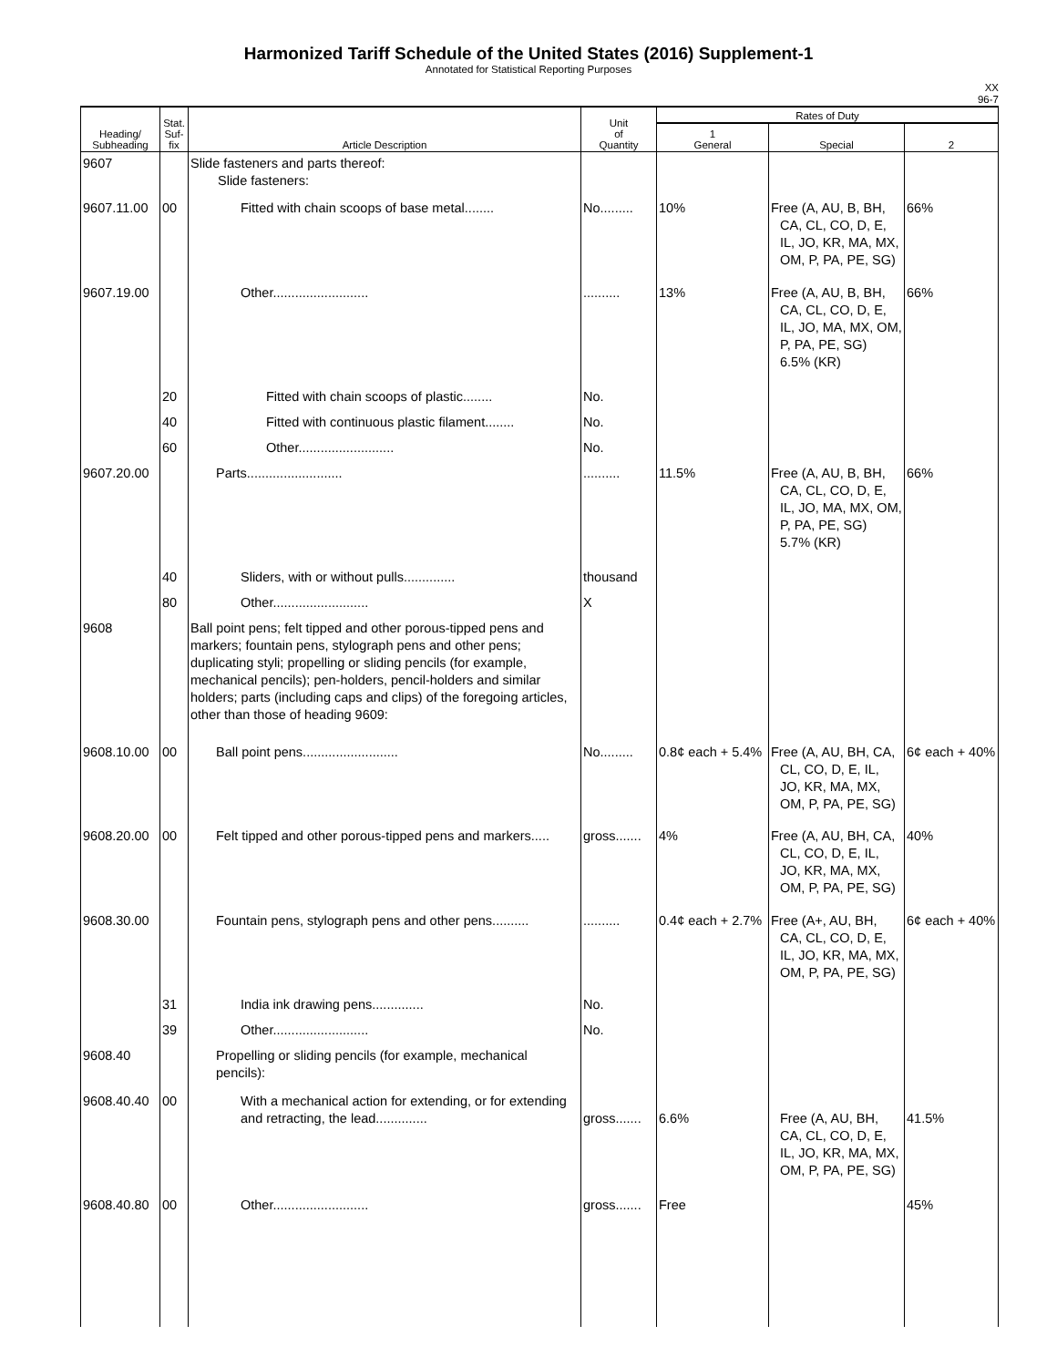Harmonized Tariff Schedule of the United States (2016) Supplement-1
Annotated for Statistical Reporting Purposes
XX
96-7
| Heading/ Subheading | Stat. Suf- fix | Article Description | Unit of Quantity | Rates of Duty | | |
| --- | --- | --- | --- | --- | --- | --- |
| | | | | 1 General | Special | 2 |
| 9607 | | Slide fasteners and parts thereof: Slide fasteners: | | | | |
| 9607.11.00 | 00 | Fitted with chain scoops of base metal........ | No......... | 10% | Free (A, AU, B, BH, CA, CL, CO, D, E, IL, JO, KR, MA, MX, OM, P, PA, PE, SG) | 66% |
| 9607.19.00 | | Other.......................... | .......... | 13% | Free (A, AU, B, BH, CA, CL, CO, D, E, IL, JO, MA, MX, OM, P, PA, PE, SG) 6.5% (KR) | 66% |
| | 20 | Fitted with chain scoops of plastic........ | No. | | | |
| | 40 | Fitted with continuous plastic filament........ | No. | | | |
| | 60 | Other.......................... | No. | | | |
| 9607.20.00 | | Parts.......................... | .......... | 11.5% | Free (A, AU, B, BH, CA, CL, CO, D, E, IL, JO, MA, MX, OM, P, PA, PE, SG) 5.7% (KR) | 66% |
| | 40 | Sliders, with or without pulls.............. | thousand | | | |
| | 80 | Other.......................... | X | | | |
| 9608 | | Ball point pens; felt tipped and other porous-tipped pens and markers; fountain pens, stylograph pens and other pens; duplicating styli; propelling or sliding pencils (for example, mechanical pencils); pen-holders, pencil-holders and similar holders; parts (including caps and clips) of the foregoing articles, other than those of heading 9609: | | | | |
| 9608.10.00 | 00 | Ball point pens.......................... | No......... | 0.8¢ each + 5.4% | Free (A, AU, BH, CA, CL, CO, D, E, IL, JO, KR, MA, MX, OM, P, PA, PE, SG) | 6¢ each + 40% |
| 9608.20.00 | 00 | Felt tipped and other porous-tipped pens and markers..... | gross....... | 4% | Free (A, AU, BH, CA, CL, CO, D, E, IL, JO, KR, MA, MX, OM, P, PA, PE, SG) | 40% |
| 9608.30.00 | | Fountain pens, stylograph pens and other pens.......... | .......... | 0.4¢ each + 2.7% | Free (A+, AU, BH, CA, CL, CO, D, E, IL, JO, KR, MA, MX, OM, P, PA, PE, SG) | 6¢ each + 40% |
| | 31 | India ink drawing pens.............. | No. | | | |
| | 39 | Other.......................... | No. | | | |
| 9608.40 | | Propelling or sliding pencils (for example, mechanical pencils): | | | | |
| 9608.40.40 | 00 | With a mechanical action for extending, or for extending and retracting, the lead.............. | gross....... | 6.6% | Free (A, AU, BH, CA, CL, CO, D, E, IL, JO, KR, MA, MX, OM, P, PA, PE, SG) | 41.5% |
| 9608.40.80 | 00 | Other.......................... | gross....... | Free | | 45% |